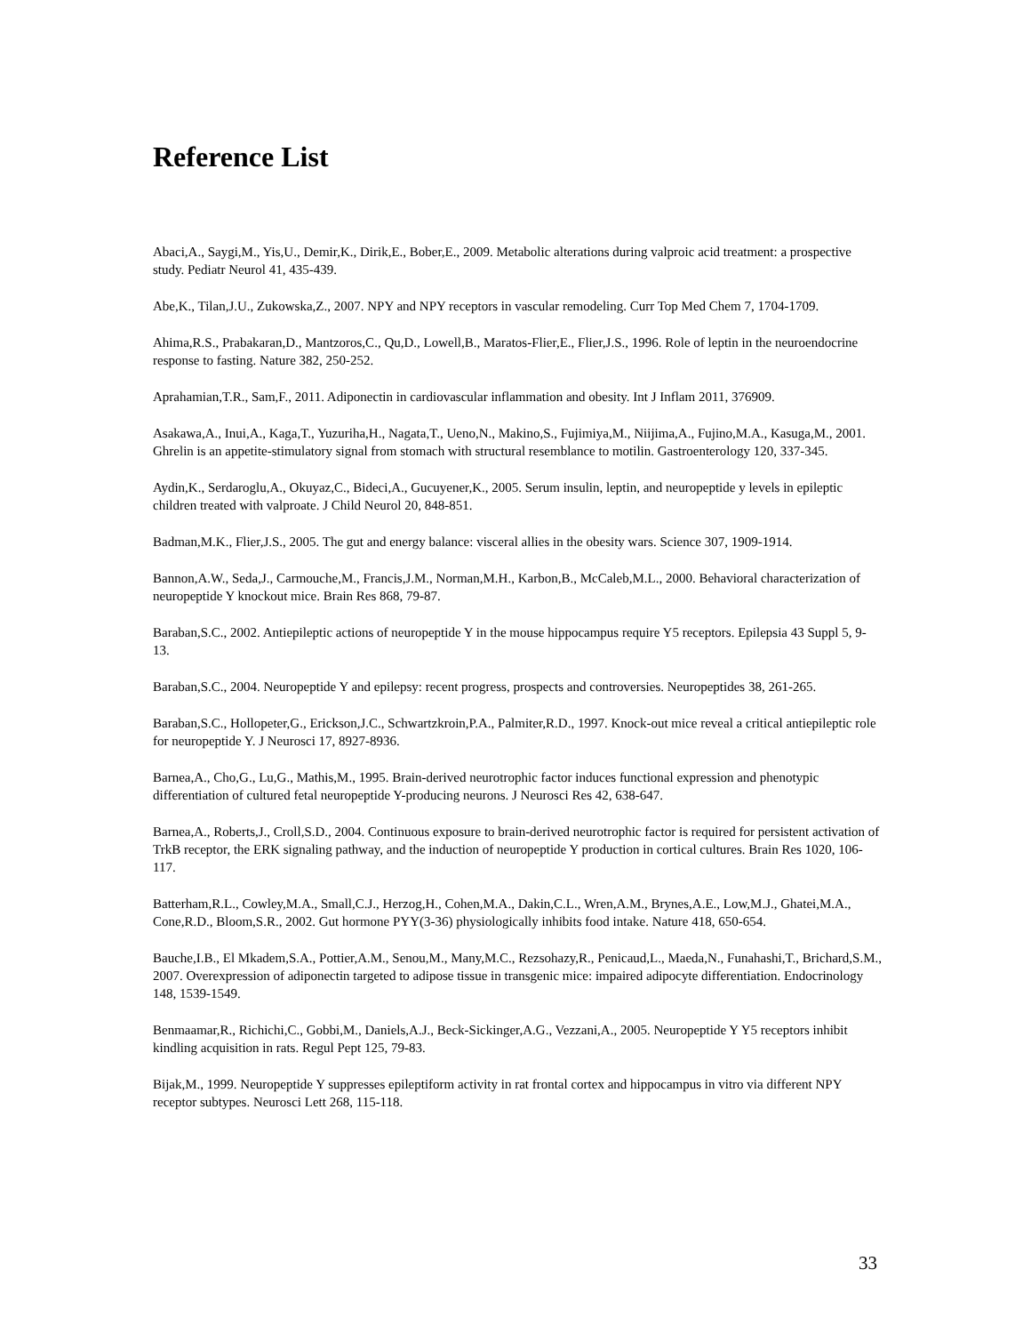Reference List
Abaci,A., Saygi,M., Yis,U., Demir,K., Dirik,E., Bober,E., 2009. Metabolic alterations during valproic acid treatment: a prospective study. Pediatr Neurol 41, 435-439.
Abe,K., Tilan,J.U., Zukowska,Z., 2007. NPY and NPY receptors in vascular remodeling. Curr Top Med Chem 7, 1704-1709.
Ahima,R.S., Prabakaran,D., Mantzoros,C., Qu,D., Lowell,B., Maratos-Flier,E., Flier,J.S., 1996. Role of leptin in the neuroendocrine response to fasting. Nature 382, 250-252.
Aprahamian,T.R., Sam,F., 2011. Adiponectin in cardiovascular inflammation and obesity. Int J Inflam 2011, 376909.
Asakawa,A., Inui,A., Kaga,T., Yuzuriha,H., Nagata,T., Ueno,N., Makino,S., Fujimiya,M., Niijima,A., Fujino,M.A., Kasuga,M., 2001. Ghrelin is an appetite-stimulatory signal from stomach with structural resemblance to motilin. Gastroenterology 120, 337-345.
Aydin,K., Serdaroglu,A., Okuyaz,C., Bideci,A., Gucuyener,K., 2005. Serum insulin, leptin, and neuropeptide y levels in epileptic children treated with valproate. J Child Neurol 20, 848-851.
Badman,M.K., Flier,J.S., 2005. The gut and energy balance: visceral allies in the obesity wars. Science 307, 1909-1914.
Bannon,A.W., Seda,J., Carmouche,M., Francis,J.M., Norman,M.H., Karbon,B., McCaleb,M.L., 2000. Behavioral characterization of neuropeptide Y knockout mice. Brain Res 868, 79-87.
Baraban,S.C., 2002. Antiepileptic actions of neuropeptide Y in the mouse hippocampus require Y5 receptors. Epilepsia 43 Suppl 5, 9-13.
Baraban,S.C., 2004. Neuropeptide Y and epilepsy: recent progress, prospects and controversies. Neuropeptides 38, 261-265.
Baraban,S.C., Hollopeter,G., Erickson,J.C., Schwartzkroin,P.A., Palmiter,R.D., 1997. Knock-out mice reveal a critical antiepileptic role for neuropeptide Y. J Neurosci 17, 8927-8936.
Barnea,A., Cho,G., Lu,G., Mathis,M., 1995. Brain-derived neurotrophic factor induces functional expression and phenotypic differentiation of cultured fetal neuropeptide Y-producing neurons. J Neurosci Res 42, 638-647.
Barnea,A., Roberts,J., Croll,S.D., 2004. Continuous exposure to brain-derived neurotrophic factor is required for persistent activation of TrkB receptor, the ERK signaling pathway, and the induction of neuropeptide Y production in cortical cultures. Brain Res 1020, 106-117.
Batterham,R.L., Cowley,M.A., Small,C.J., Herzog,H., Cohen,M.A., Dakin,C.L., Wren,A.M., Brynes,A.E., Low,M.J., Ghatei,M.A., Cone,R.D., Bloom,S.R., 2002. Gut hormone PYY(3-36) physiologically inhibits food intake. Nature 418, 650-654.
Bauche,I.B., El Mkadem,S.A., Pottier,A.M., Senou,M., Many,M.C., Rezsohazy,R., Penicaud,L., Maeda,N., Funahashi,T., Brichard,S.M., 2007. Overexpression of adiponectin targeted to adipose tissue in transgenic mice: impaired adipocyte differentiation. Endocrinology 148, 1539-1549.
Benmaamar,R., Richichi,C., Gobbi,M., Daniels,A.J., Beck-Sickinger,A.G., Vezzani,A., 2005. Neuropeptide Y Y5 receptors inhibit kindling acquisition in rats. Regul Pept 125, 79-83.
Bijak,M., 1999. Neuropeptide Y suppresses epileptiform activity in rat frontal cortex and hippocampus in vitro via different NPY receptor subtypes. Neurosci Lett 268, 115-118.
33